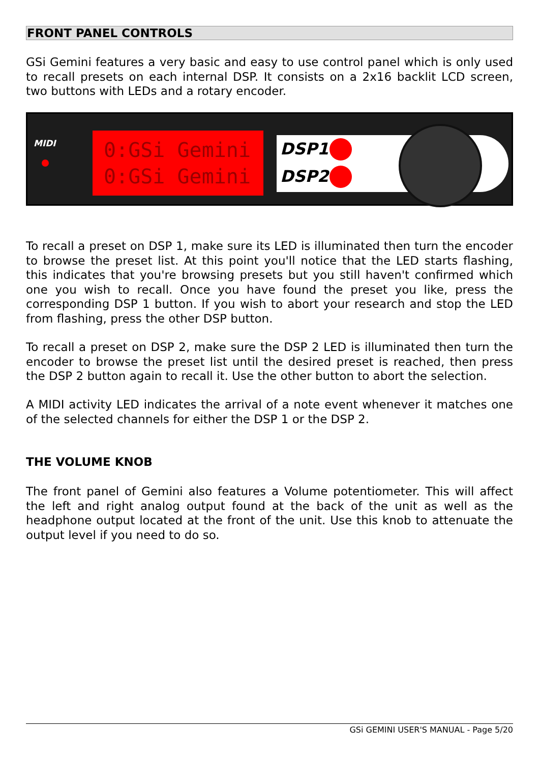FRONT PANEL CONTROLS
GSi Gemini features a very basic and easy to use control panel which is only used to recall presets on each internal DSP. It consists on a 2x16 backlit LCD screen, two buttons with LEDs and a rotary encoder.
MIDI
0:GSi Gemini
0:GSi Gemini
DSP1
DSP2
To recall a preset on DSP 1, make sure its LED is illuminated then turn the encoder to browse the preset list. At this point you'll notice that the LED starts flashing, this indicates that you're browsing presets but you still haven't confirmed which one you wish to recall. Once you have found the preset you like, press the corresponding DSP 1 button. If you wish to abort your research and stop the LED from flashing, press the other DSP button.
To recall a preset on DSP 2, make sure the DSP 2 LED is illuminated then turn the encoder to browse the preset list until the desired preset is reached, then press the DSP 2 button again to recall it. Use the other button to abort the selection.
A MIDI activity LED indicates the arrival of a note event whenever it matches one of the selected channels for either the DSP 1 or the DSP 2.
THE VOLUME KNOB
The front panel of Gemini also features a Volume potentiometer. This will affect the left and right analog output found at the back of the unit as well as the headphone output located at the front of the unit. Use this knob to attenuate the output level if you need to do so.
GSi GEMINI USER'S MANUAL - Page 5/20